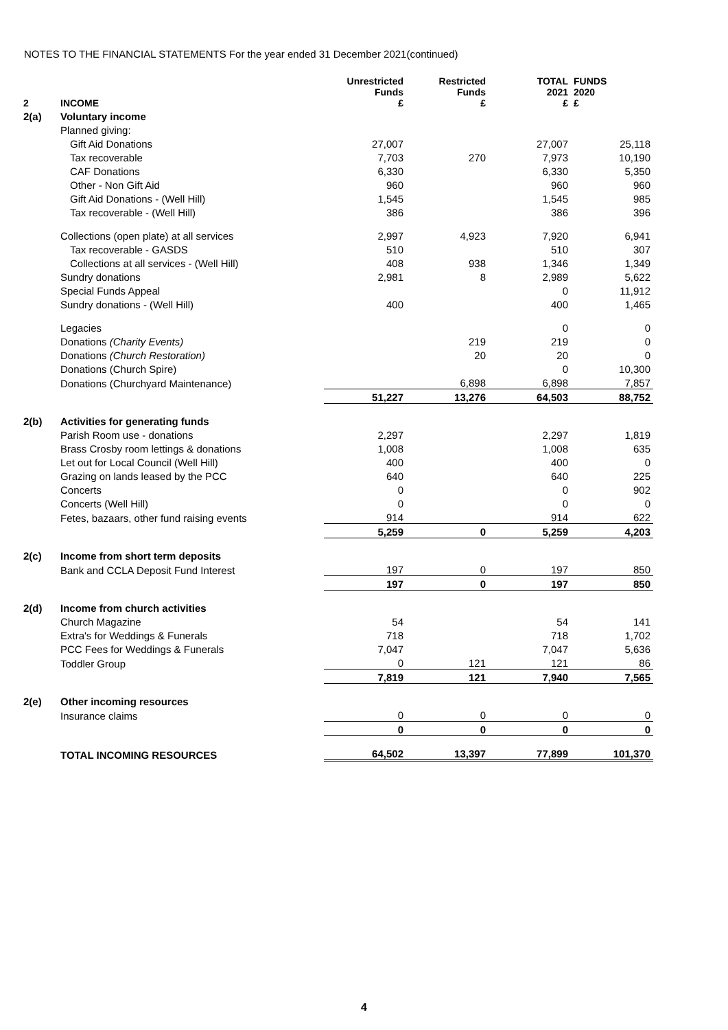NOTES TO THE FINANCIAL STATEMENTS For the year ended 31 December 2021(continued)
| 2 | INCOME | Unrestricted Funds £ | Restricted Funds £ | TOTAL 2021 £ | FUNDS 2020 £ |
| --- | --- | --- | --- | --- | --- |
| 2(a) | Voluntary income | | | | |
| | Planned giving: | | | | |
| | Gift Aid Donations | 27,007 | | 27,007 | 25,118 |
| | Tax recoverable | 7,703 | 270 | 7,973 | 10,190 |
| | CAF Donations | 6,330 | | 6,330 | 5,350 |
| | Other - Non Gift Aid | 960 | | 960 | 960 |
| | Gift Aid Donations - (Well Hill) | 1,545 | | 1,545 | 985 |
| | Tax recoverable - (Well Hill) | 386 | | 386 | 396 |
| | Collections (open plate) at all services | 2,997 | 4,923 | 7,920 | 6,941 |
| | Tax recoverable - GASDS | 510 | | 510 | 307 |
| | Collections at all services - (Well Hill) | 408 | 938 | 1,346 | 1,349 |
| | Sundry donations | 2,981 | 8 | 2,989 | 5,622 |
| | Special Funds Appeal | | | 0 | 11,912 |
| | Sundry donations - (Well Hill) | 400 | | 400 | 1,465 |
| | Legacies | | | 0 | 0 |
| | Donations (Charity Events) | | 219 | 219 | 0 |
| | Donations (Church Restoration) | | 20 | 20 | 0 |
| | Donations (Church Spire) | | | 0 | 10,300 |
| | Donations (Churchyard Maintenance) | | 6,898 | 6,898 | 7,857 |
| | | 51,227 | 13,276 | 64,503 | 88,752 |
| 2(b) | Activities for generating funds | | | | |
| | Parish Room use - donations | 2,297 | | 2,297 | 1,819 |
| | Brass Crosby room lettings & donations | 1,008 | | 1,008 | 635 |
| | Let out for Local Council (Well Hill) | 400 | | 400 | 0 |
| | Grazing on lands leased by the PCC | 640 | | 640 | 225 |
| | Concerts | 0 | | 0 | 902 |
| | Concerts (Well Hill) | 0 | | 0 | 0 |
| | Fetes, bazaars, other fund raising events | 914 | | 914 | 622 |
| | | 5,259 | 0 | 5,259 | 4,203 |
| 2(c) | Income from short term deposits | | | | |
| | Bank and CCLA Deposit Fund Interest | 197 | 0 | 197 | 850 |
| | | 197 | 0 | 197 | 850 |
| 2(d) | Income from church activities | | | | |
| | Church Magazine | 54 | | 54 | 141 |
| | Extra's for Weddings & Funerals | 718 | | 718 | 1,702 |
| | PCC Fees for Weddings & Funerals | 7,047 | | 7,047 | 5,636 |
| | Toddler Group | 0 | 121 | 121 | 86 |
| | | 7,819 | 121 | 7,940 | 7,565 |
| 2(e) | Other incoming resources | | | | |
| | Insurance claims | 0 | 0 | 0 | 0 |
| | | 0 | 0 | 0 | 0 |
| | TOTAL INCOMING RESOURCES | 64,502 | 13,397 | 77,899 | 101,370 |
4